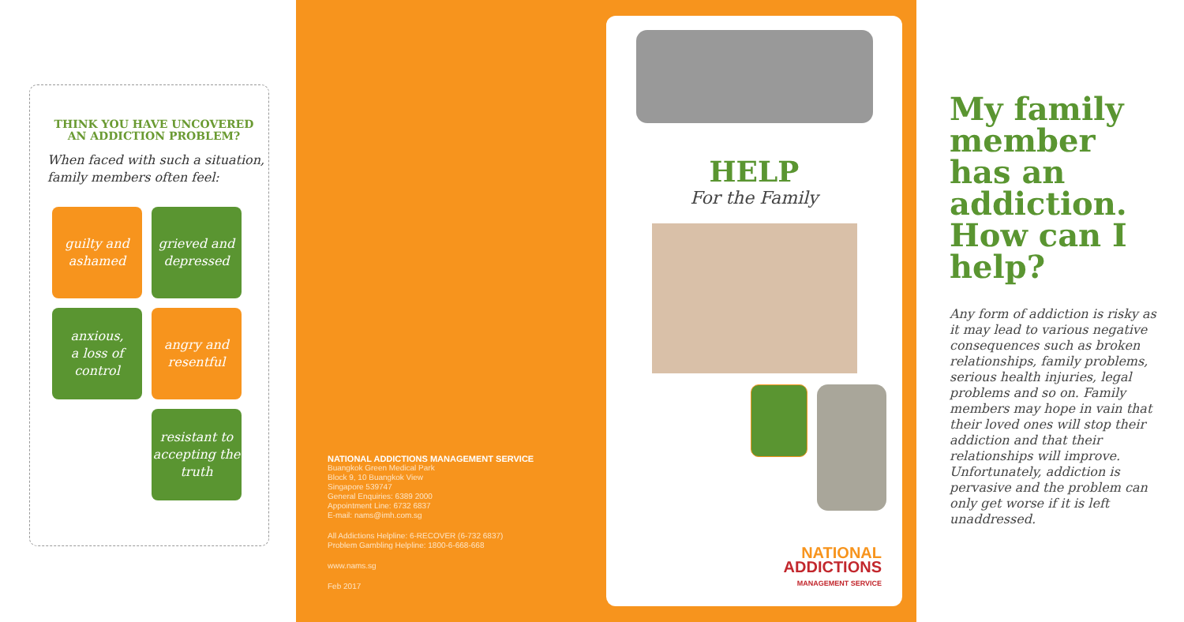THINK YOU HAVE UNCOVERED AN ADDICTION PROBLEM?
When faced with such a situation, family members often feel:
guilty and
ashamed
grieved and
depressed
anxious,
a loss of
control
angry and
resentful
resistant to
accepting the
truth
NATIONAL ADDICTIONS MANAGEMENT SERVICE
Buangkok Green Medical Park
Block 9, 10 Buangkok View
Singapore 539747
General Enquiries: 6389 2000
Appointment Line: 6732 6837
E-mail: nams@imh.com.sg
All Addictions Helpline: 6-RECOVER (6-732 6837)
Problem Gambling Helpline: 1800-6-668-668
www.nams.sg
Feb 2017
HELP
For the Family
NATIONAL
ADDICTIONS
MANAGEMENT SERVICE
My family member has an addiction. How can I help?
Any form of addiction is risky as it may lead to various negative consequences such as broken relationships, family problems, serious health injuries, legal problems and so on. Family members may hope in vain that their loved ones will stop their addiction and that their relationships will improve. Unfortunately, addiction is pervasive and the problem can only get worse if it is left unaddressed.